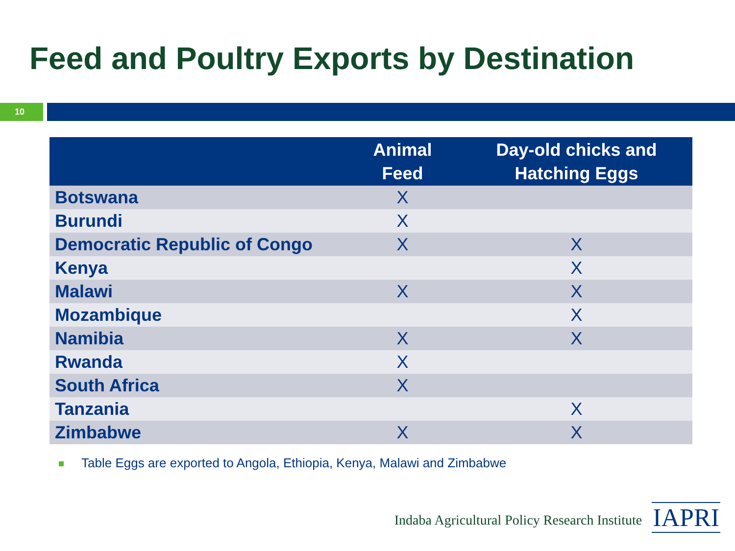Feed and Poultry Exports by Destination
10
| | Animal Feed | Day-old chicks and Hatching Eggs |
| --- | --- | --- |
| Botswana | X | |
| Burundi | X | |
| Democratic Republic of Congo | X | X |
| Kenya | | X |
| Malawi | X | X |
| Mozambique | | X |
| Namibia | X | X |
| Rwanda | X | |
| South Africa | X | |
| Tanzania | | X |
| Zimbabwe | X | X |
Table Eggs are exported to Angola, Ethiopia, Kenya, Malawi and Zimbabwe
Indaba Agricultural Policy Research Institute
IAPRI